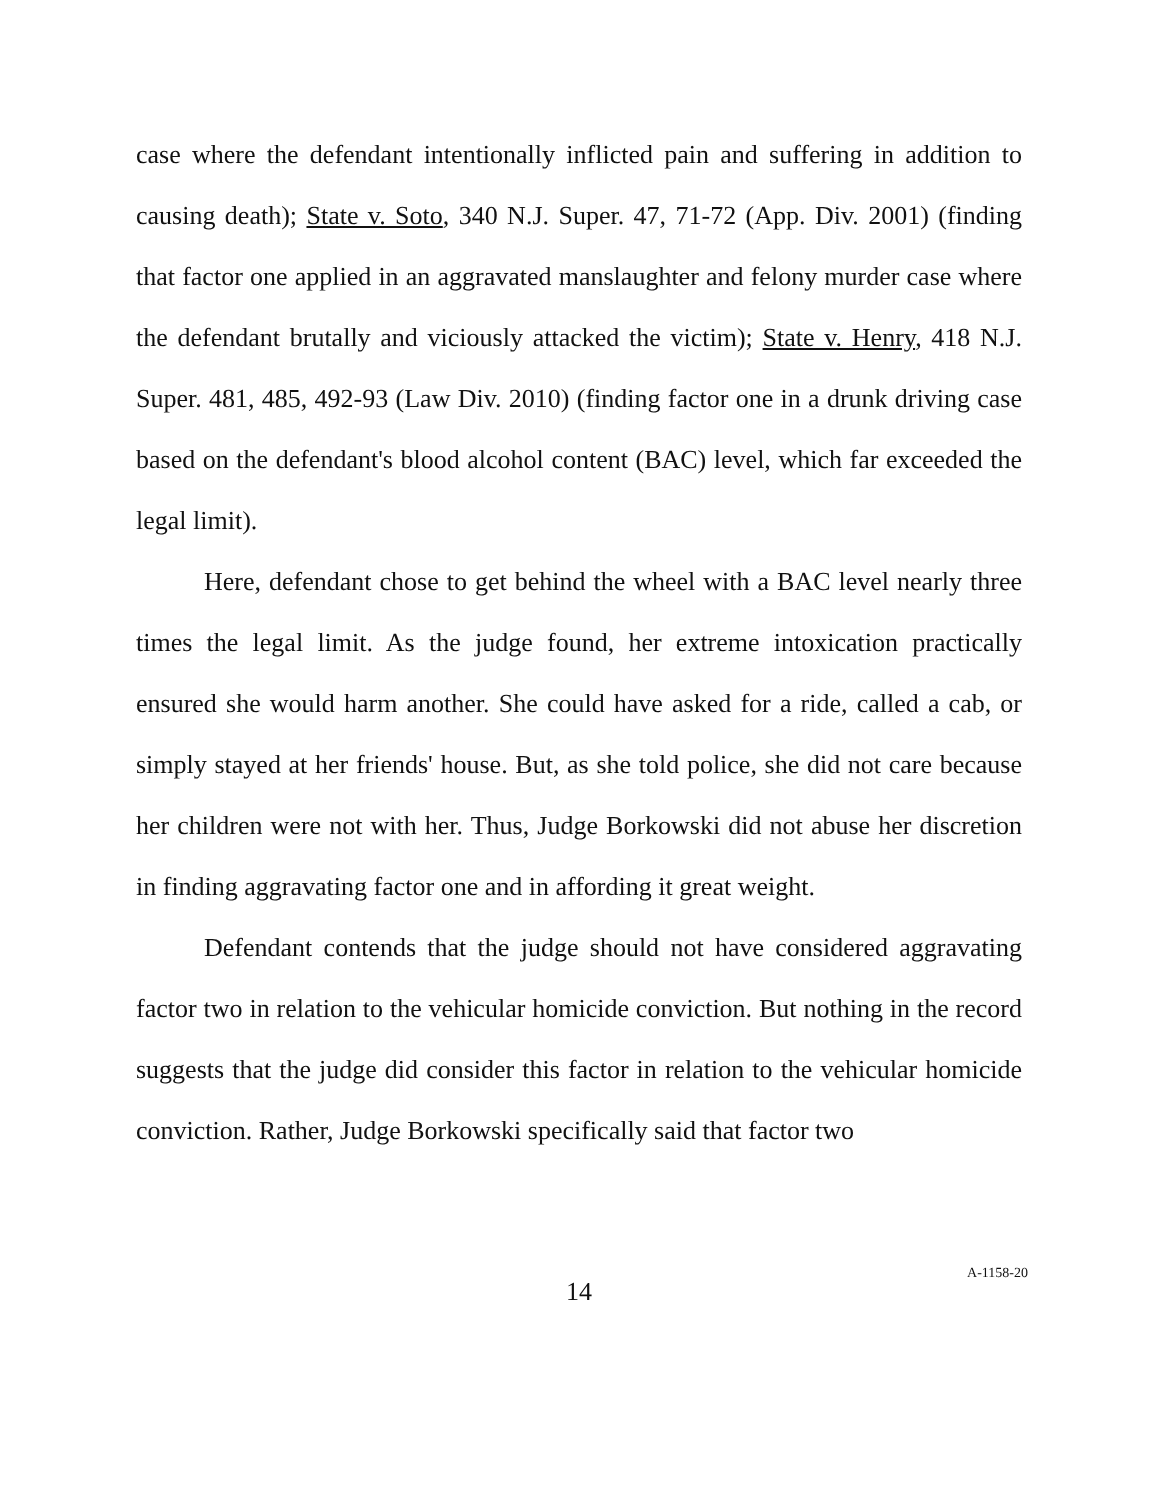case where the defendant intentionally inflicted pain and suffering in addition to causing death); State v. Soto, 340 N.J. Super. 47, 71-72 (App. Div. 2001) (finding that factor one applied in an aggravated manslaughter and felony murder case where the defendant brutally and viciously attacked the victim); State v. Henry, 418 N.J. Super. 481, 485, 492-93 (Law Div. 2010) (finding factor one in a drunk driving case based on the defendant's blood alcohol content (BAC) level, which far exceeded the legal limit).
Here, defendant chose to get behind the wheel with a BAC level nearly three times the legal limit. As the judge found, her extreme intoxication practically ensured she would harm another. She could have asked for a ride, called a cab, or simply stayed at her friends' house. But, as she told police, she did not care because her children were not with her. Thus, Judge Borkowski did not abuse her discretion in finding aggravating factor one and in affording it great weight.
Defendant contends that the judge should not have considered aggravating factor two in relation to the vehicular homicide conviction. But nothing in the record suggests that the judge did consider this factor in relation to the vehicular homicide conviction. Rather, Judge Borkowski specifically said that factor two
14
A-1158-20